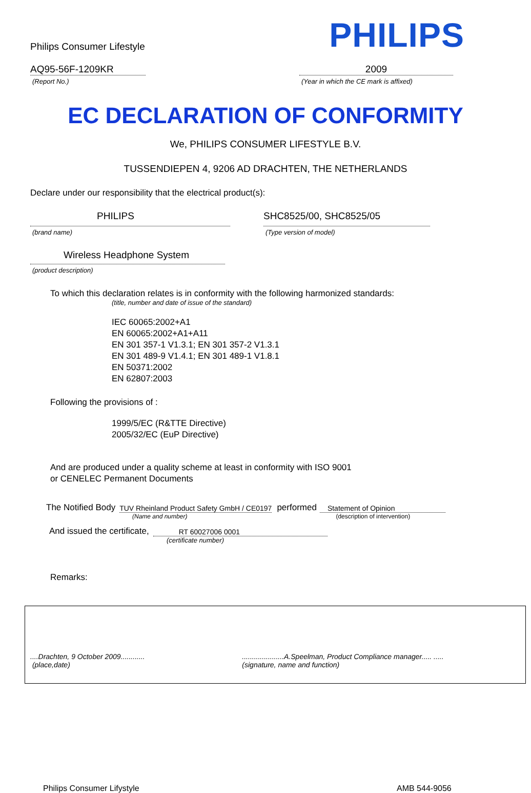Philips Consumer Lifestyle
PHILIPS
AQ95-56F-1209KR
(Report No.)
2009
(Year in which the CE mark is affixed)
EC DECLARATION OF CONFORMITY
We, PHILIPS CONSUMER LIFESTYLE B.V.
TUSSENDIEPEN 4, 9206 AD DRACHTEN, THE NETHERLANDS
Declare under our responsibility that the electrical product(s):
PHILIPS
(brand name)
SHC8525/00, SHC8525/05
(Type version of model)
Wireless Headphone System
(product description)
To which this declaration relates is in conformity with the following harmonized standards:
(title, number and date of issue of the standard)
IEC 60065:2002+A1
EN 60065:2002+A1+A11
EN 301 357-1 V1.3.1; EN 301 357-2 V1.3.1
EN 301 489-9 V1.4.1; EN 301 489-1 V1.8.1
EN 50371:2002
EN 62807:2003
Following the provisions of :
1999/5/EC (R&TTE Directive)
2005/32/EC (EuP Directive)
And are produced under a quality scheme at least in conformity with ISO 9001
or CENELEC Permanent Documents
The Notified Body
TUV Rheinland Product Safety GmbH / CE0197
performed
Statement of Opinion
(Name and number) (description of intervention)
And issued the certificate,
RT 60027006 0001
(certificate number)
Remarks:
....Drachten, 9 October 2009............
(place,date)
.....................A.Speelman, Product Compliance manager..... .....
(signature, name and function)
Philips Consumer Lifystyle AMB 544-9056